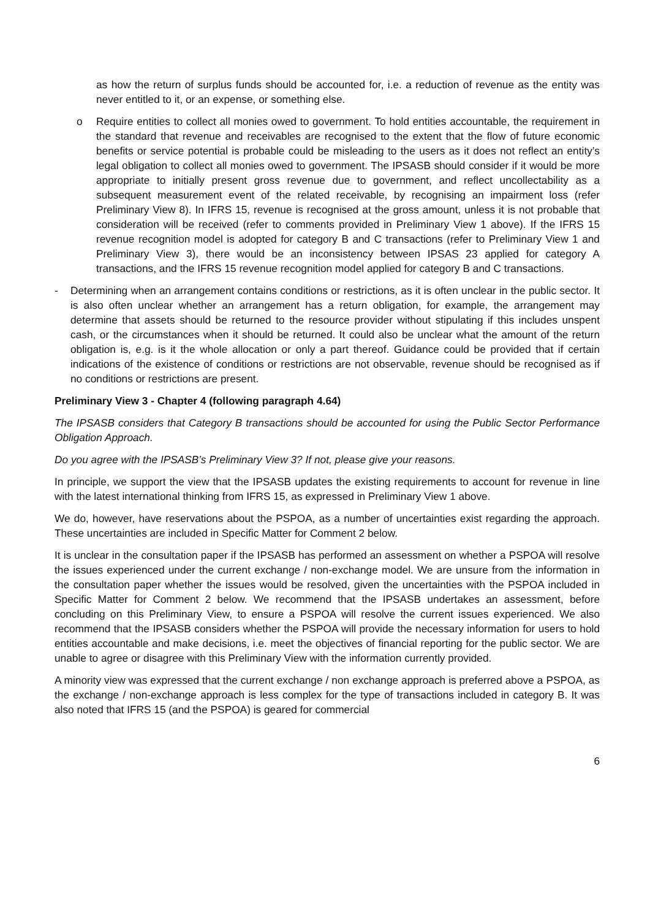as how the return of surplus funds should be accounted for, i.e. a reduction of revenue as the entity was never entitled to it, or an expense, or something else.
o Require entities to collect all monies owed to government. To hold entities accountable, the requirement in the standard that revenue and receivables are recognised to the extent that the flow of future economic benefits or service potential is probable could be misleading to the users as it does not reflect an entity’s legal obligation to collect all monies owed to government. The IPSASB should consider if it would be more appropriate to initially present gross revenue due to government, and reflect uncollectability as a subsequent measurement event of the related receivable, by recognising an impairment loss (refer Preliminary View 8). In IFRS 15, revenue is recognised at the gross amount, unless it is not probable that consideration will be received (refer to comments provided in Preliminary View 1 above). If the IFRS 15 revenue recognition model is adopted for category B and C transactions (refer to Preliminary View 1 and Preliminary View 3), there would be an inconsistency between IPSAS 23 applied for category A transactions, and the IFRS 15 revenue recognition model applied for category B and C transactions.
- Determining when an arrangement contains conditions or restrictions, as it is often unclear in the public sector. It is also often unclear whether an arrangement has a return obligation, for example, the arrangement may determine that assets should be returned to the resource provider without stipulating if this includes unspent cash, or the circumstances when it should be returned. It could also be unclear what the amount of the return obligation is, e.g. is it the whole allocation or only a part thereof. Guidance could be provided that if certain indications of the existence of conditions or restrictions are not observable, revenue should be recognised as if no conditions or restrictions are present.
Preliminary View 3 - Chapter 4 (following paragraph 4.64)
The IPSASB considers that Category B transactions should be accounted for using the Public Sector Performance Obligation Approach.
Do you agree with the IPSASB’s Preliminary View 3? If not, please give your reasons.
In principle, we support the view that the IPSASB updates the existing requirements to account for revenue in line with the latest international thinking from IFRS 15, as expressed in Preliminary View 1 above.
We do, however, have reservations about the PSPOA, as a number of uncertainties exist regarding the approach. These uncertainties are included in Specific Matter for Comment 2 below.
It is unclear in the consultation paper if the IPSASB has performed an assessment on whether a PSPOA will resolve the issues experienced under the current exchange / non-exchange model. We are unsure from the information in the consultation paper whether the issues would be resolved, given the uncertainties with the PSPOA included in Specific Matter for Comment 2 below. We recommend that the IPSASB undertakes an assessment, before concluding on this Preliminary View, to ensure a PSPOA will resolve the current issues experienced. We also recommend that the IPSASB considers whether the PSPOA will provide the necessary information for users to hold entities accountable and make decisions, i.e. meet the objectives of financial reporting for the public sector. We are unable to agree or disagree with this Preliminary View with the information currently provided.
A minority view was expressed that the current exchange / non exchange approach is preferred above a PSPOA, as the exchange / non-exchange approach is less complex for the type of transactions included in category B. It was also noted that IFRS 15 (and the PSPOA) is geared for commercial
6